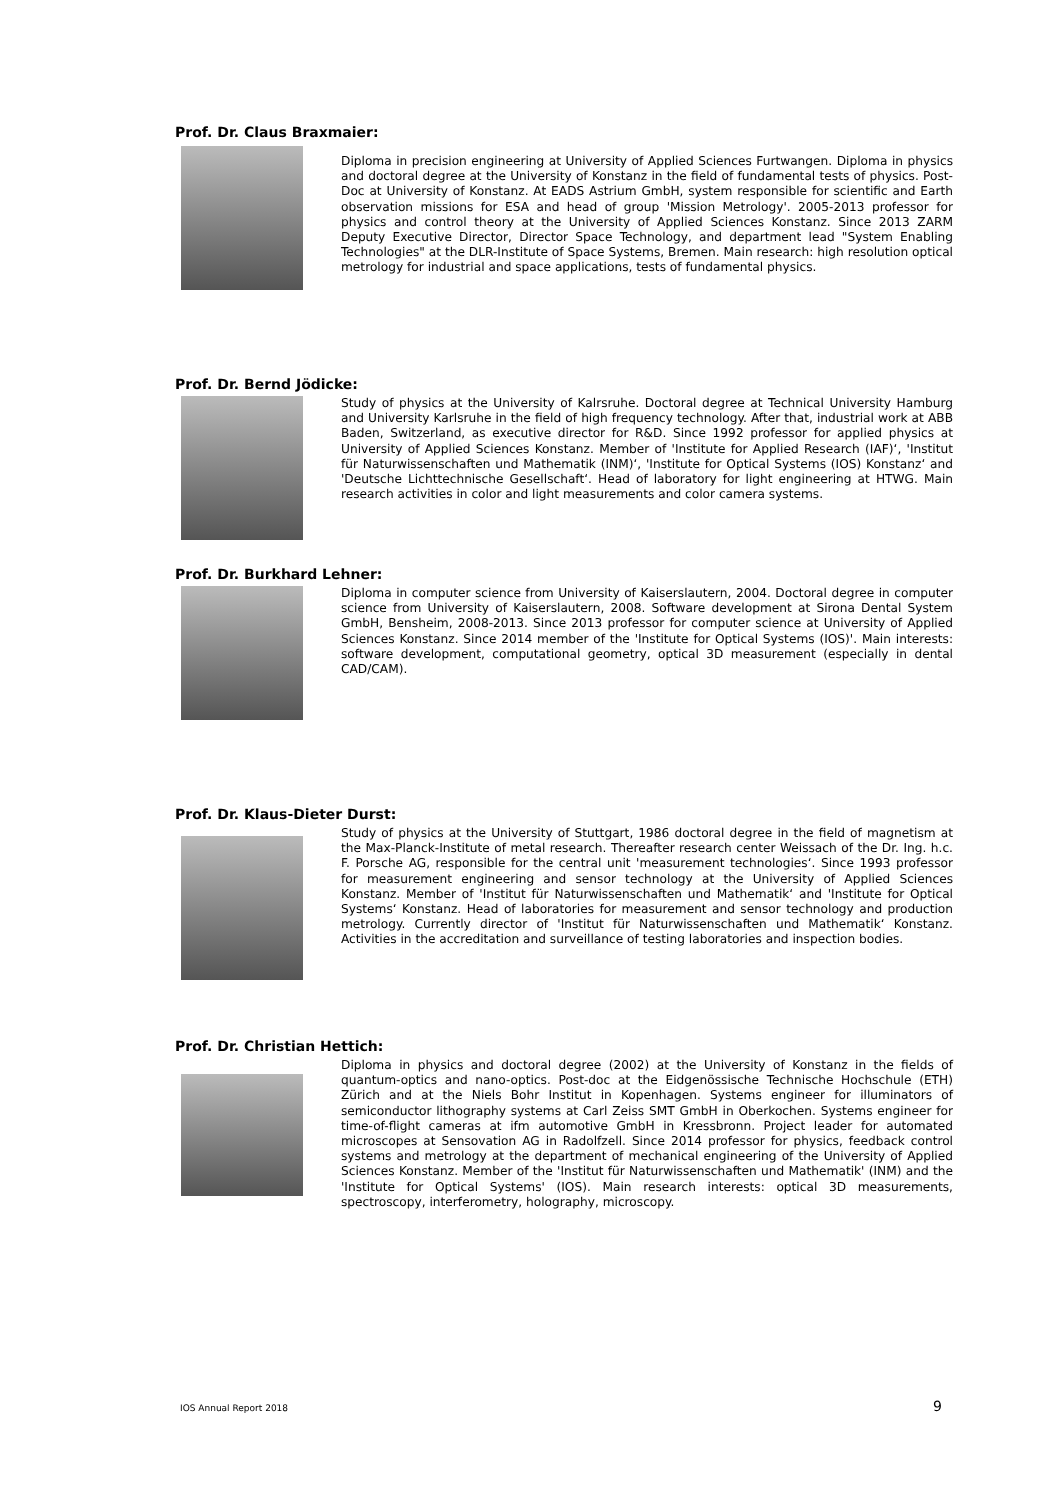Prof. Dr. Claus Braxmaier:
Diploma in precision engineering at University of Applied Sciences Furtwangen. Diploma in physics and doctoral degree at the University of Konstanz in the field of fundamental tests of physics. Post-Doc at University of Konstanz. At EADS Astrium GmbH, system responsible for scientific and Earth observation missions for ESA and head of group 'Mission Metrology'. 2005-2013 professor for physics and control theory at the University of Applied Sciences Konstanz. Since 2013 ZARM Deputy Executive Director, Director Space Technology, and department lead "System Enabling Technologies" at the DLR-Institute of Space Systems, Bremen. Main research: high resolution optical metrology for industrial and space applications, tests of fundamental physics.
Prof. Dr. Bernd Jödicke:
Study of physics at the University of Kalrsruhe. Doctoral degree at Technical University Hamburg and University Karlsruhe in the field of high frequency technology. After that, industrial work at ABB Baden, Switzerland, as executive director for R&D. Since 1992 professor for applied physics at University of Applied Sciences Konstanz. Member of 'Institute for Applied Research (IAF)‘, 'Institut für Naturwissenschaften und Mathematik (INM)‘, 'Institute for Optical Systems (IOS) Konstanz‘ and 'Deutsche Lichttechnische Gesellschaft‘. Head of laboratory for light engineering at HTWG. Main research activities in color and light measurements and color camera systems.
Prof. Dr. Burkhard Lehner:
Diploma in computer science from University of Kaiserslautern, 2004. Doctoral degree in computer science from University of Kaiserslautern, 2008. Software development at Sirona Dental System GmbH, Bensheim, 2008-2013. Since 2013 professor for computer science at University of Applied Sciences Konstanz. Since 2014 member of the 'Institute for Optical Systems (IOS)'. Main interests: software development, computational geometry, optical 3D measurement (especially in dental CAD/CAM).
Prof. Dr. Klaus-Dieter Durst:
Study of physics at the University of Stuttgart, 1986 doctoral degree in the field of magnetism at the Max-Planck-Institute of metal research. Thereafter research center Weissach of the Dr. Ing. h.c. F. Porsche AG, responsible for the central unit 'measurement technologies‘. Since 1993 professor for measurement engineering and sensor technology at the University of Applied Sciences Konstanz. Member of 'Institut für Naturwissenschaften und Mathematik‘ and 'Institute for Optical Systems‘ Konstanz. Head of laboratories for measurement and sensor technology and production metrology. Currently director of 'Institut für Naturwissenschaften und Mathematik‘ Konstanz. Activities in the accreditation and surveillance of testing laboratories and inspection bodies.
Prof. Dr. Christian Hettich:
Diploma in physics and doctoral degree (2002) at the University of Konstanz in the fields of quantum-optics and nano-optics. Post-doc at the Eidgenössische Technische Hochschule (ETH) Zürich and at the Niels Bohr Institut in Kopenhagen. Systems engineer for illuminators of semiconductor lithography systems at Carl Zeiss SMT GmbH in Oberkochen. Systems engineer for time-of-flight cameras at ifm automotive GmbH in Kressbronn. Project leader for automated microscopes at Sensovation AG in Radolfzell. Since 2014 professor for physics, feedback control systems and metrology at the department of mechanical engineering of the University of Applied Sciences Konstanz. Member of the 'Institut für Naturwissenschaften und Mathematik' (INM) and the 'Institute for Optical Systems' (IOS). Main research interests: optical 3D measurements, spectroscopy, interferometry, holography, microscopy.
IOS Annual Report 2018 9